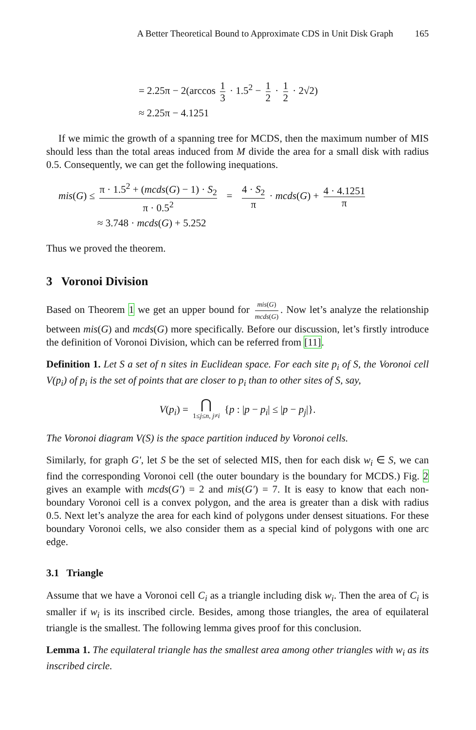A Better Theoretical Bound to Approximate CDS in Unit Disk Graph 165
= 2.25π − 2(arccos 1 3 · 1.5<sup>2</sup> − 1 2 · 1 2 · 2√2)
≈ 2.25π − 4.1251
If we mimic the growth of a spanning tree for MCDS, then the maximum number of MIS should less than the total areas induced from M divide the area for a small disk with radius 0.5. Consequently, we can get the following inequations.
mis(G) ≤ π · 1.5<sup>2</sup> + (mcds(G) − 1) · S<sub>2</sub> π · 0.5<sup>2</sup> = 4 · S<sub>2</sub> π · mcds(G) + 4 · 4.1251 π
≈ 3.748 · mcds(G) + 5.252
Thus we proved the theorem.
3 Voronoi Division
Based on Theorem 1 we get an upper bound for mis(G) mcds(G). Now let’s analyze the relationship between mis(G) and mcds(G) more specifically. Before our discussion, let’s firstly introduce the definition of Voronoi Division, which can be referred from [11].
Definition 1. Let S a set of n sites in Euclidean space. For each site p<sub>i</sub> of S, the Voronoi cell V(p<sub>i</sub>) of p<sub>i</sub> is the set of points that are closer to p<sub>i</sub> than to other sites of S, say,
V(p<sub>i</sub>) = ⋂ 1≤j≤n, j≠i {p : |p − p<sub>i</sub>| ≤ |p − p<sub>j</sub>|}.
The Voronoi diagram V(S) is the space partition induced by Voronoi cells.
Similarly, for graph G′, let S be the set of selected MIS, then for each disk w<sub>i</sub> ∈ S, we can find the corresponding Voronoi cell (the outer boundary is the boundary for MCDS.) Fig. 2 gives an example with mcds(G′) = 2 and mis(G′) = 7. It is easy to know that each non-boundary Voronoi cell is a convex polygon, and the area is greater than a disk with radius 0.5. Next let’s analyze the area for each kind of polygons under densest situations. For these boundary Voronoi cells, we also consider them as a special kind of polygons with one arc edge.
3.1 Triangle
Assume that we have a Voronoi cell C<sub>i</sub> as a triangle including disk w<sub>i</sub>. Then the area of C<sub>i</sub> is smaller if w<sub>i</sub> is its inscribed circle. Besides, among those triangles, the area of equilateral triangle is the smallest. The following lemma gives proof for this conclusion.
Lemma 1. The equilateral triangle has the smallest area among other triangles with w<sub>i</sub> as its inscribed circle.